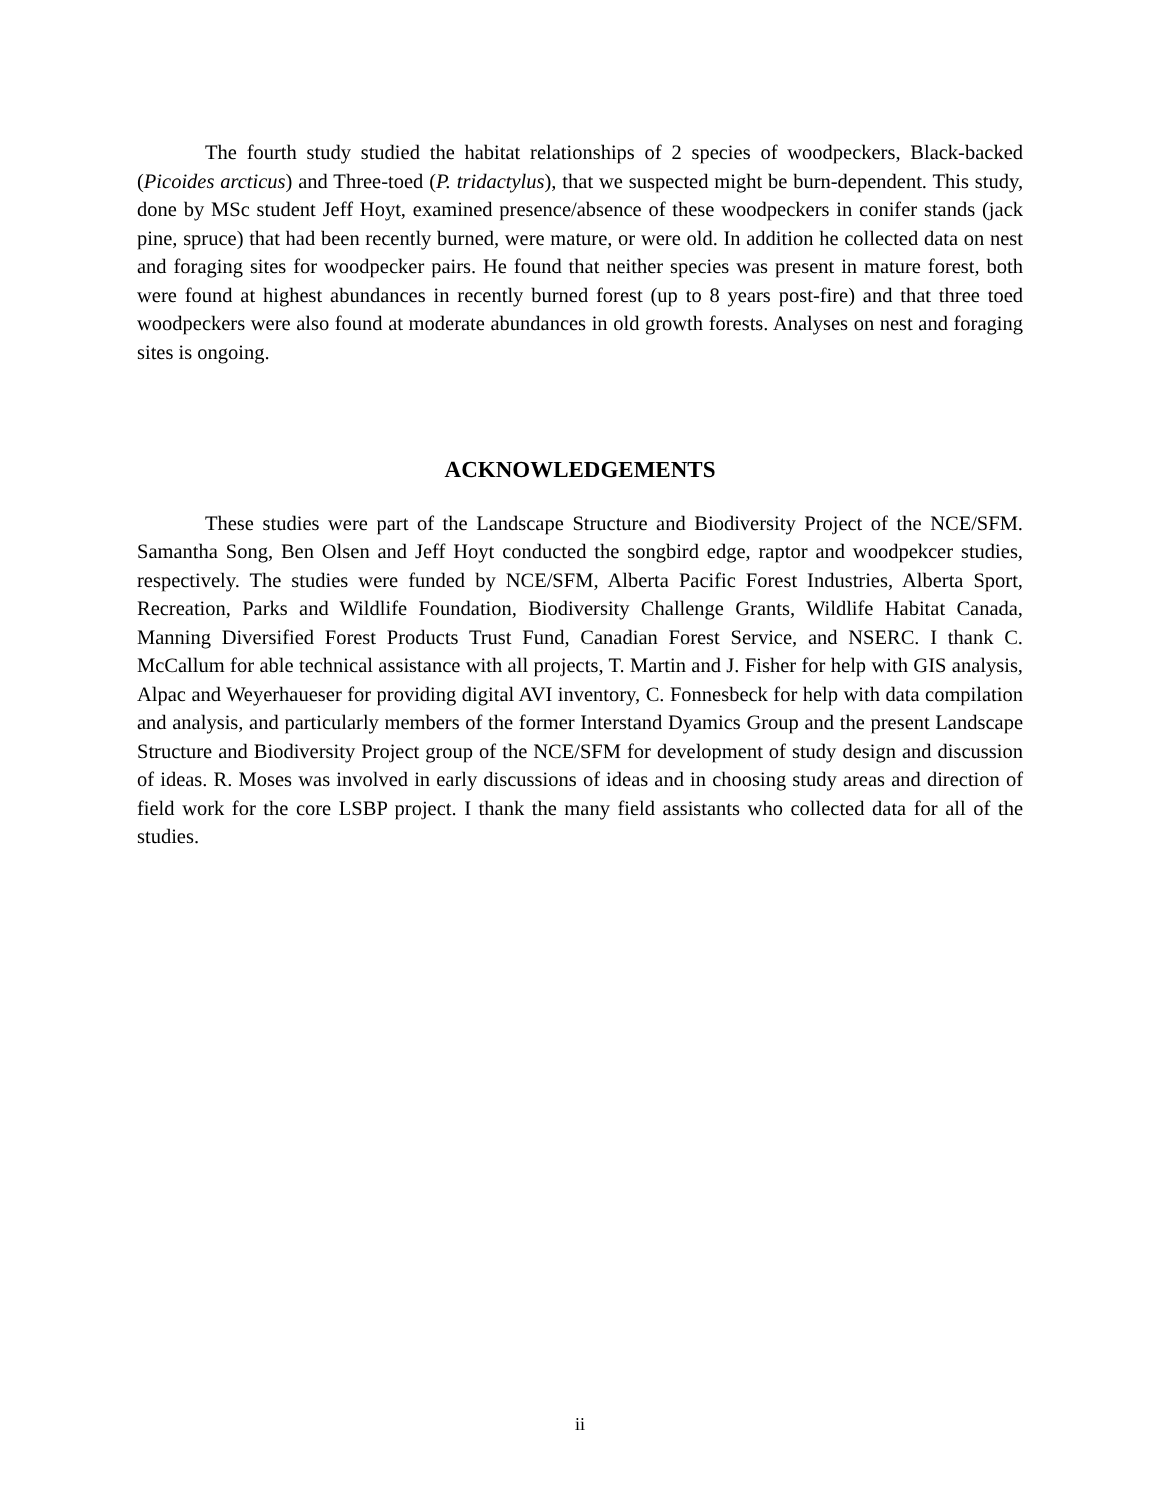The fourth study studied the habitat relationships of 2 species of woodpeckers, Black-backed (Picoides arcticus) and Three-toed (P. tridactylus), that we suspected might be burn-dependent. This study, done by MSc student Jeff Hoyt, examined presence/absence of these woodpeckers in conifer stands (jack pine, spruce) that had been recently burned, were mature, or were old. In addition he collected data on nest and foraging sites for woodpecker pairs. He found that neither species was present in mature forest, both were found at highest abundances in recently burned forest (up to 8 years post-fire) and that three toed woodpeckers were also found at moderate abundances in old growth forests. Analyses on nest and foraging sites is ongoing.
ACKNOWLEDGEMENTS
These studies were part of the Landscape Structure and Biodiversity Project of the NCE/SFM. Samantha Song, Ben Olsen and Jeff Hoyt conducted the songbird edge, raptor and woodpekcer studies, respectively. The studies were funded by NCE/SFM, Alberta Pacific Forest Industries, Alberta Sport, Recreation, Parks and Wildlife Foundation, Biodiversity Challenge Grants, Wildlife Habitat Canada, Manning Diversified Forest Products Trust Fund, Canadian Forest Service, and NSERC. I thank C. McCallum for able technical assistance with all projects, T. Martin and J. Fisher for help with GIS analysis, Alpac and Weyerhaueser for providing digital AVI inventory, C. Fonnesbeck for help with data compilation and analysis, and particularly members of the former Interstand Dyamics Group and the present Landscape Structure and Biodiversity Project group of the NCE/SFM for development of study design and discussion of ideas. R. Moses was involved in early discussions of ideas and in choosing study areas and direction of field work for the core LSBP project. I thank the many field assistants who collected data for all of the studies.
ii